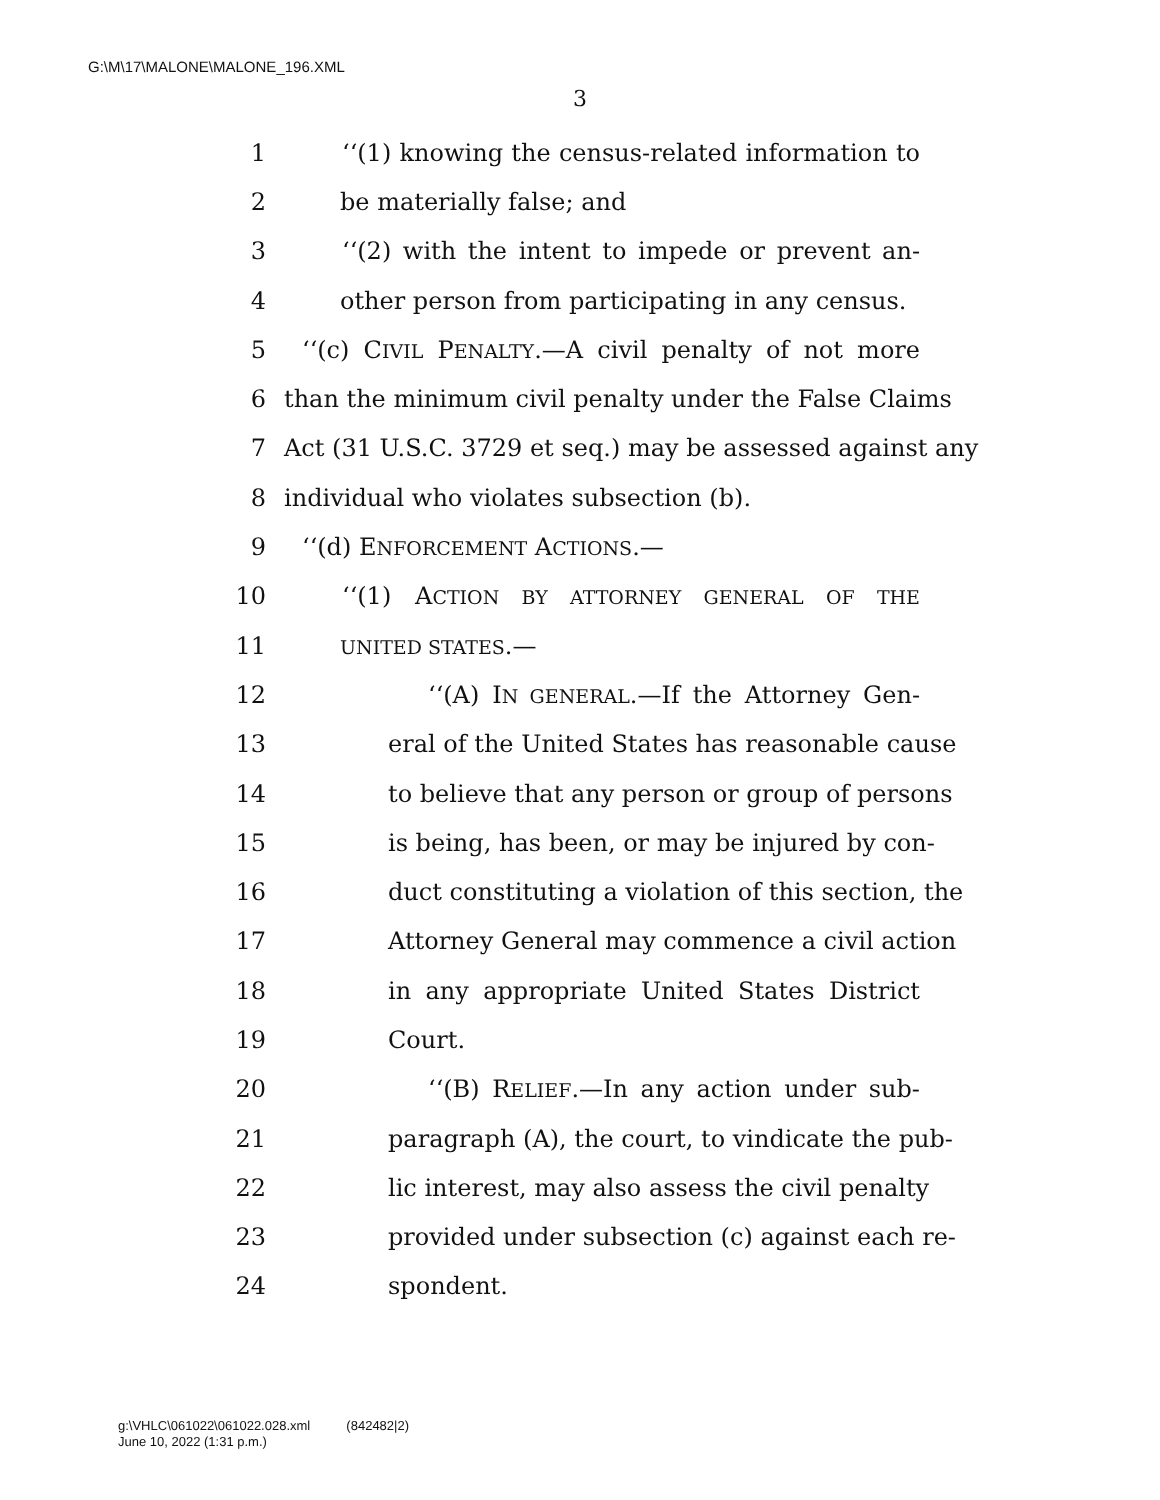G:\M\17\MALONE\MALONE_196.XML
3
1 ‘‘(1) knowing the census-related information to
2 be materially false; and
3 ‘‘(2) with the intent to impede or prevent an-
4 other person from participating in any census.
5 ‘‘(c) CIVIL PENALTY.—A civil penalty of not more
6 than the minimum civil penalty under the False Claims
7 Act (31 U.S.C. 3729 et seq.) may be assessed against any
8 individual who violates subsection (b).
9 ‘‘(d) ENFORCEMENT ACTIONS.—
10 ‘‘(1) ACTION BY ATTORNEY GENERAL OF THE
11 UNITED STATES.—
12 ‘‘(A) IN GENERAL.—If the Attorney Gen-
13 eral of the United States has reasonable cause
14 to believe that any person or group of persons
15 is being, has been, or may be injured by con-
16 duct constituting a violation of this section, the
17 Attorney General may commence a civil action
18 in any appropriate United States District
19 Court.
20 ‘‘(B) RELIEF.—In any action under sub-
21 paragraph (A), the court, to vindicate the pub-
22 lic interest, may also assess the civil penalty
23 provided under subsection (c) against each re-
24 spondent.
g:\VHLC\061022\061022.028.xml (842482|2)
June 10, 2022 (1:31 p.m.)